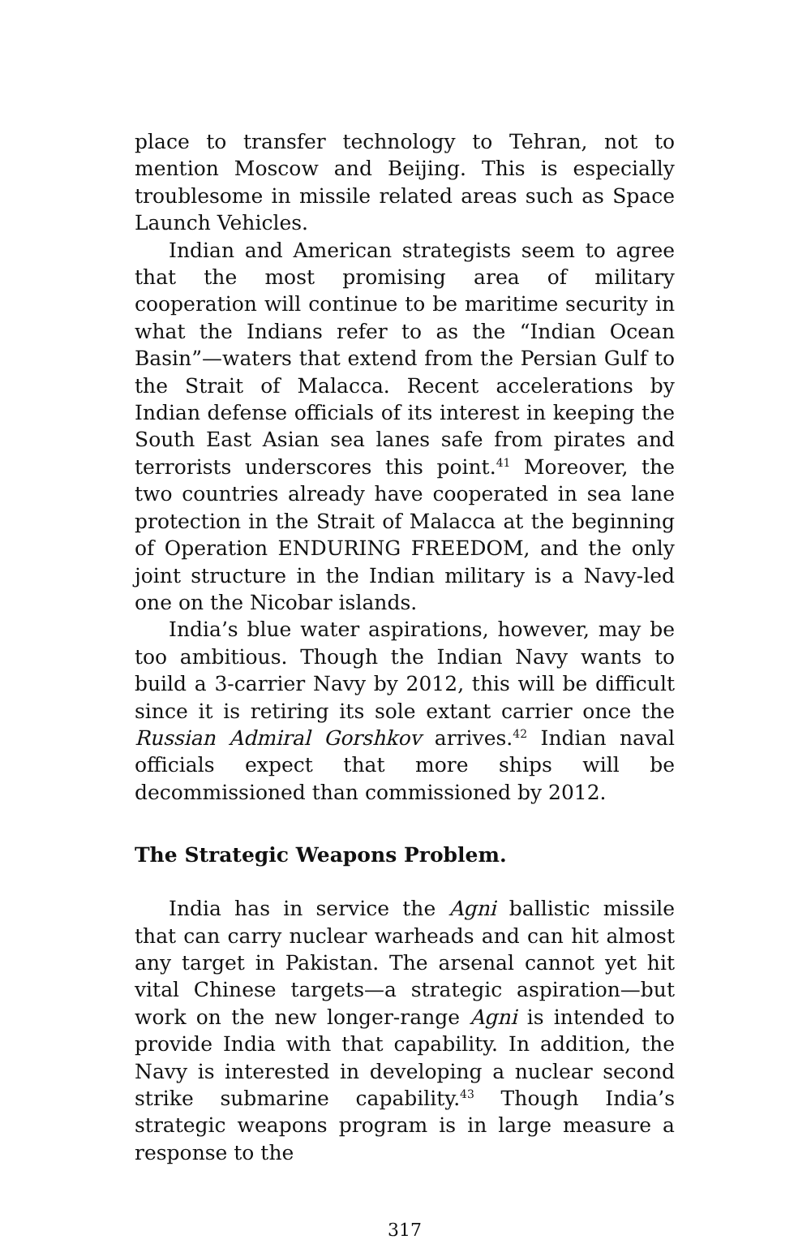place to transfer technology to Tehran, not to mention Moscow and Beijing. This is especially troublesome in missile related areas such as Space Launch Vehicles.
Indian and American strategists seem to agree that the most promising area of military cooperation will continue to be maritime security in what the Indians refer to as the “Indian Ocean Basin”—waters that extend from the Persian Gulf to the Strait of Malacca. Recent accelerations by Indian defense officials of its interest in keeping the South East Asian sea lanes safe from pirates and terrorists underscores this point.<sup>41</sup> Moreover, the two countries already have cooperated in sea lane protection in the Strait of Malacca at the beginning of Operation ENDURING FREEDOM, and the only joint structure in the Indian military is a Navy-led one on the Nicobar islands.
India’s blue water aspirations, however, may be too ambitious. Though the Indian Navy wants to build a 3-carrier Navy by 2012, this will be difficult since it is retiring its sole extant carrier once the Russian Admiral Gorshkov arrives.<sup>42</sup> Indian naval officials expect that more ships will be decommissioned than commissioned by 2012.
The Strategic Weapons Problem.
India has in service the Agni ballistic missile that can carry nuclear warheads and can hit almost any target in Pakistan. The arsenal cannot yet hit vital Chinese targets—a strategic aspiration—but work on the new longer-range Agni is intended to provide India with that capability. In addition, the Navy is interested in developing a nuclear second strike submarine capability.<sup>43</sup> Though India’s strategic weapons program is in large measure a response to the
317